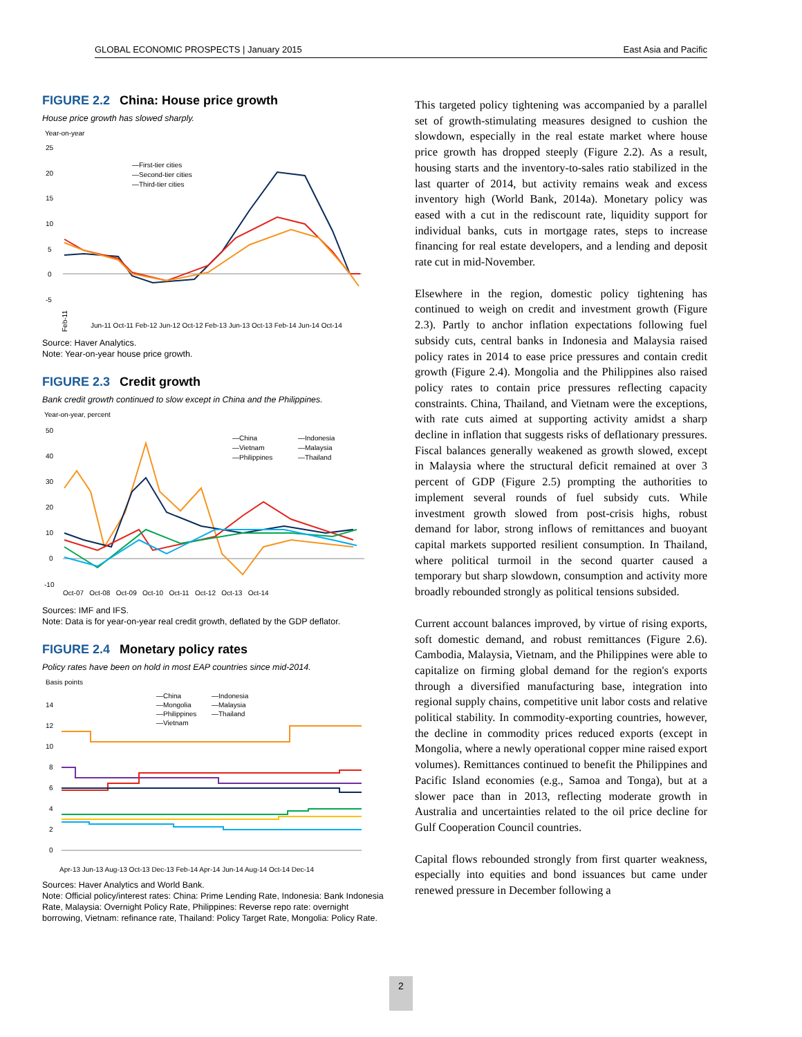GLOBAL ECONOMIC PROSPECTS | January 2015 East Asia and Pacific
FIGURE 2.2 China: House price growth
House price growth has slowed sharply.
Year-on-year
25
20
15
10
5
0
-5
—First-tier cities
—Second-tier cities
—Third-tier cities
Feb-11
Jun-11 Oct-11 Feb-12 Jun-12 Oct-12 Feb-13 Jun-13 Oct-13 Feb-14 Jun-14 Oct-14
Source: Haver Analytics.
Note: Year-on-year house price growth.
FIGURE 2.3 Credit growth
Bank credit growth continued to slow except in China and the Philippines.
Year-on-year, percent
50
40
30
20
10
0
-10
—China
—Indonesia
—Vietnam
—Malaysia
—Philippines
—Thailand
Oct-07 Oct-08 Oct-09 Oct-10 Oct-11 Oct-12 Oct-13 Oct-14
Sources: IMF and IFS.
Note: Data is for year-on-year real credit growth, deflated by the GDP deflator.
FIGURE 2.4 Monetary policy rates
Policy rates have been on hold in most EAP countries since mid-2014.
Basis points
14
12
10
8
6
4
2
0
—China
—Indonesia
—Mongolia
—Malaysia
—Philippines
—Thailand
—Vietnam
Apr-13 Jun-13 Aug-13 Oct-13 Dec-13 Feb-14 Apr-14 Jun-14 Aug-14 Oct-14 Dec-14
Sources: Haver Analytics and World Bank.
Note: Official policy/interest rates: China: Prime Lending Rate, Indonesia: Bank Indonesia Rate, Malaysia: Overnight Policy Rate, Philippines: Reverse repo rate: overnight borrowing, Vietnam: refinance rate, Thailand: Policy Target Rate, Mongolia: Policy Rate.
This targeted policy tightening was accompanied by a parallel set of growth-stimulating measures designed to cushion the slowdown, especially in the real estate market where house price growth has dropped steeply (Figure 2.2). As a result, housing starts and the inventory-to-sales ratio stabilized in the last quarter of 2014, but activity remains weak and excess inventory high (World Bank, 2014a). Monetary policy was eased with a cut in the rediscount rate, liquidity support for individual banks, cuts in mortgage rates, steps to increase financing for real estate developers, and a lending and deposit rate cut in mid-November.
Elsewhere in the region, domestic policy tightening has continued to weigh on credit and investment growth (Figure 2.3). Partly to anchor inflation expectations following fuel subsidy cuts, central banks in Indonesia and Malaysia raised policy rates in 2014 to ease price pressures and contain credit growth (Figure 2.4). Mongolia and the Philippines also raised policy rates to contain price pressures reflecting capacity constraints. China, Thailand, and Vietnam were the exceptions, with rate cuts aimed at supporting activity amidst a sharp decline in inflation that suggests risks of deflationary pressures. Fiscal balances generally weakened as growth slowed, except in Malaysia where the structural deficit remained at over 3 percent of GDP (Figure 2.5) prompting the authorities to implement several rounds of fuel subsidy cuts. While investment growth slowed from post-crisis highs, robust demand for labor, strong inflows of remittances and buoyant capital markets supported resilient consumption. In Thailand, where political turmoil in the second quarter caused a temporary but sharp slowdown, consumption and activity more broadly rebounded strongly as political tensions subsided.
Current account balances improved, by virtue of rising exports, soft domestic demand, and robust remittances (Figure 2.6). Cambodia, Malaysia, Vietnam, and the Philippines were able to capitalize on firming global demand for the region's exports through a diversified manufacturing base, integration into regional supply chains, competitive unit labor costs and relative political stability. In commodity-exporting countries, however, the decline in commodity prices reduced exports (except in Mongolia, where a newly operational copper mine raised export volumes). Remittances continued to benefit the Philippines and Pacific Island economies (e.g., Samoa and Tonga), but at a slower pace than in 2013, reflecting moderate growth in Australia and uncertainties related to the oil price decline for Gulf Cooperation Council countries.
Capital flows rebounded strongly from first quarter weakness, especially into equities and bond issuances but came under renewed pressure in December following a
2